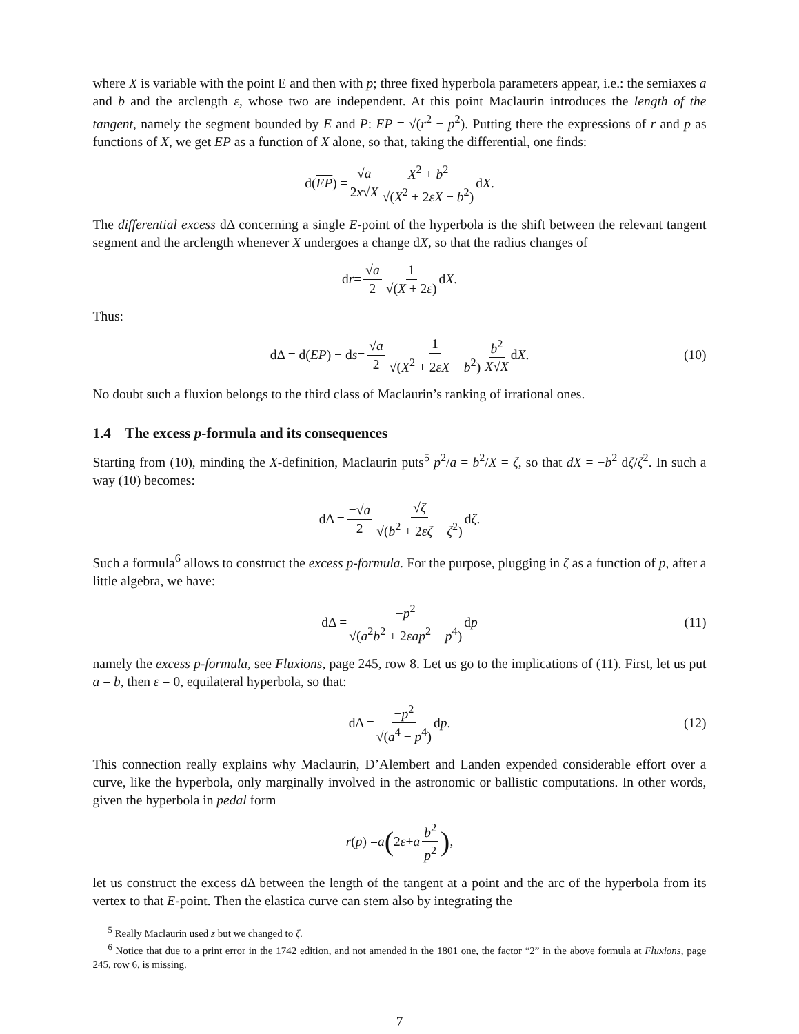where X is variable with the point E and then with p; three fixed hyperbola parameters appear, i.e.: the semiaxes a and b and the arclength ε, whose two are independent. At this point Maclaurin introduces the length of the tangent, namely the segment bounded by E and P: EP = √(r<sup>2</sup> − p<sup>2</sup>). Putting there the expressions of r and p as functions of X, we get EP as a function of X alone, so that, taking the differential, one finds:
d(EP) = √a 2x√X X<sup>2</sup> + b<sup>2</sup> √(X<sup>2</sup> + 2εX − b<sup>2</sup>) d X.
The differential excess dΔ concerning a single E-point of the hyperbola is the shift between the relevant tangent segment and the arclength whenever X undergoes a change dX, so that the radius changes of
d r = √a 2 1 √(X + 2ε) d X.
Thus:
dΔ = d(EP) − d s = √a 2 1 √(X<sup>2</sup> + 2εX − b<sup>2</sup>) b<sup>2</sup> X√X d X. (10)
No doubt such a fluxion belongs to the third class of Maclaurin’s ranking of irrational ones.
1.4 The excess p-formula and its consequences
Starting from (10), minding the X-definition, Maclaurin puts<sup>5</sup> p<sup>2</sup>/a = b<sup>2</sup>/X = ζ, so that dX = −b<sup>2</sup> dζ/ζ<sup>2</sup>. In such a way (10) becomes:
dΔ = −√a 2 √ζ √(b<sup>2</sup> + 2εζ − ζ<sup>2</sup>) d ζ.
Such a formula<sup>6</sup> allows to construct the excess p-formula. For the purpose, plugging in ζ as a function of p, after a little algebra, we have:
dΔ = −p<sup>2</sup> √(a<sup>2</sup>b<sup>2</sup> + 2εap<sup>2</sup> − p<sup>4</sup>) d p (11)
namely the excess p-formula, see Fluxions, page 245, row 8. Let us go to the implications of (11). First, let us put a = b, then ε = 0, equilateral hyperbola, so that:
dΔ = −p<sup>2</sup> √(a<sup>4</sup> − p<sup>4</sup>) d p. (12)
This connection really explains why Maclaurin, D’Alembert and Landen expended considerable effort over a curve, like the hyperbola, only marginally involved in the astronomic or ballistic computations. In other words, given the hyperbola in pedal form
r (p) = a (2 ε + a b<sup>2</sup> p<sup>2</sup>) ,
let us construct the excess dΔ between the length of the tangent at a point and the arc of the hyperbola from its vertex to that E-point. Then the elastica curve can stem also by integrating the
<sup>5</sup> Really Maclaurin used z but we changed to ζ.
<sup>6</sup> Notice that due to a print error in the 1742 edition, and not amended in the 1801 one, the factor “2” in the above formula at Fluxions, page 245, row 6, is missing.
7